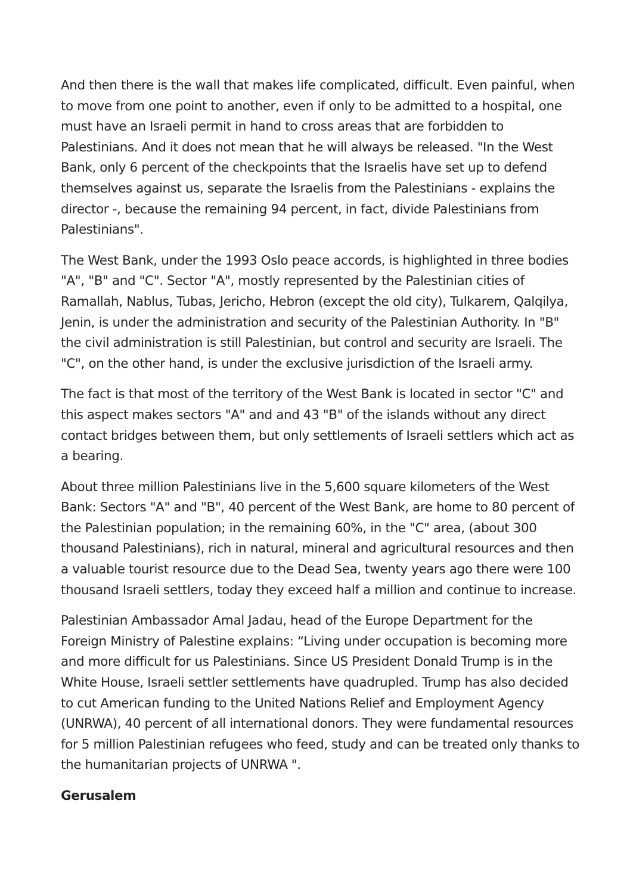And then there is the wall that makes life complicated, difficult. Even painful, when to move from one point to another, even if only to be admitted to a hospital, one must have an Israeli permit in hand to cross areas that are forbidden to Palestinians. And it does not mean that he will always be released. "In the West Bank, only 6 percent of the checkpoints that the Israelis have set up to defend themselves against us, separate the Israelis from the Palestinians - explains the director -, because the remaining 94 percent, in fact, divide Palestinians from Palestinians".
The West Bank, under the 1993 Oslo peace accords, is highlighted in three bodies "A", "B" and "C". Sector "A", mostly represented by the Palestinian cities of Ramallah, Nablus, Tubas, Jericho, Hebron (except the old city), Tulkarem, Qalqilya, Jenin, is under the administration and security of the Palestinian Authority. In "B" the civil administration is still Palestinian, but control and security are Israeli. The "C", on the other hand, is under the exclusive jurisdiction of the Israeli army.
The fact is that most of the territory of the West Bank is located in sector "C" and this aspect makes sectors "A" and and 43 "B" of the islands without any direct contact bridges between them, but only settlements of Israeli settlers which act as a bearing.
About three million Palestinians live in the 5,600 square kilometers of the West Bank: Sectors "A" and "B", 40 percent of the West Bank, are home to 80 percent of the Palestinian population; in the remaining 60%, in the "C" area, (about 300 thousand Palestinians), rich in natural, mineral and agricultural resources and then a valuable tourist resource due to the Dead Sea, twenty years ago there were 100 thousand Israeli settlers, today they exceed half a million and continue to increase.
Palestinian Ambassador Amal Jadau, head of the Europe Department for the Foreign Ministry of Palestine explains: “Living under occupation is becoming more and more difficult for us Palestinians. Since US President Donald Trump is in the White House, Israeli settler settlements have quadrupled. Trump has also decided to cut American funding to the United Nations Relief and Employment Agency (UNRWA), 40 percent of all international donors. They were fundamental resources for 5 million Palestinian refugees who feed, study and can be treated only thanks to the humanitarian projects of UNRWA ".
Gerusalem